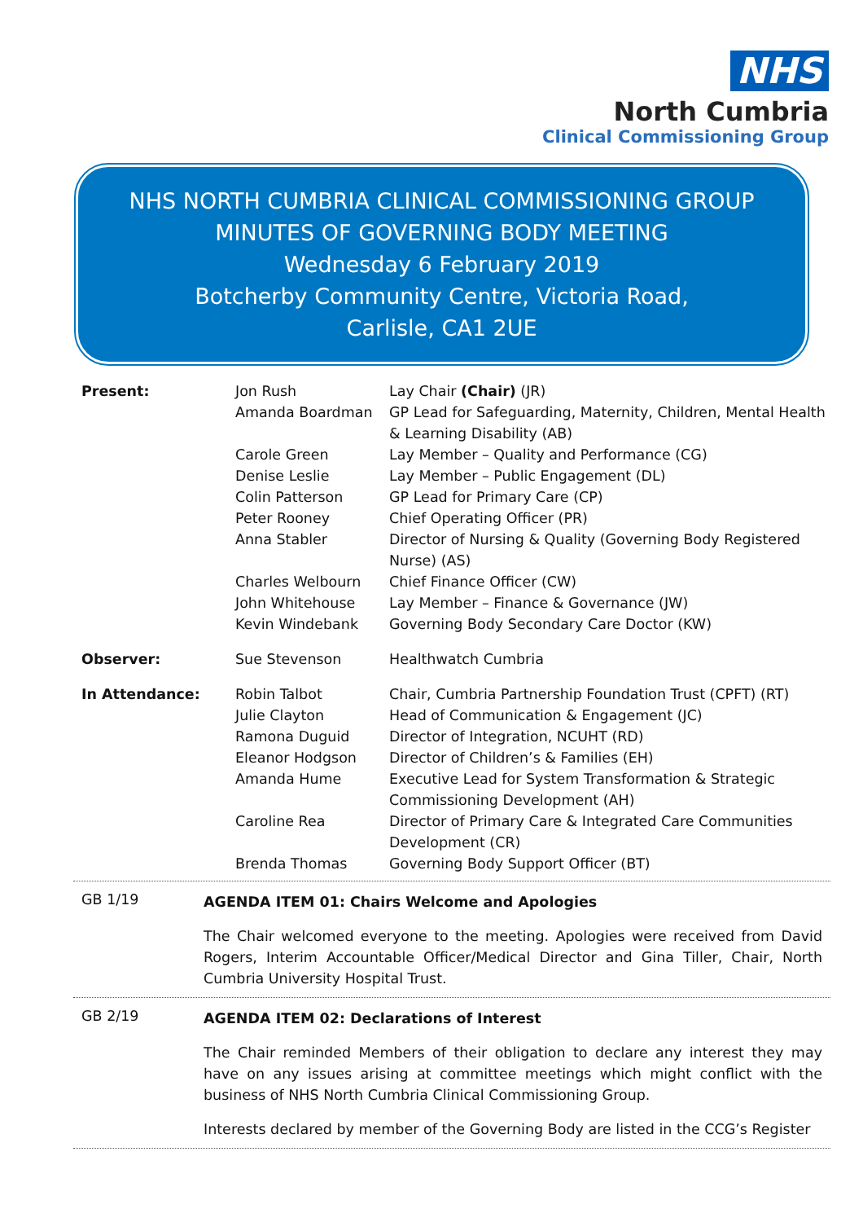NHS
North Cumbria
Clinical Commissioning Group
NHS NORTH CUMBRIA CLINICAL COMMISSIONING GROUP
MINUTES OF GOVERNING BODY MEETING
Wednesday 6 February 2019
Botcherby Community Centre, Victoria Road,
Carlisle, CA1 2UE
| Present: | Jon Rush | Lay Chair (Chair) (JR) |
| | Amanda Boardman | GP Lead for Safeguarding, Maternity, Children, Mental Health & Learning Disability (AB) |
| | Carole Green | Lay Member – Quality and Performance (CG) |
| | Denise Leslie | Lay Member – Public Engagement (DL) |
| | Colin Patterson | GP Lead for Primary Care (CP) |
| | Peter Rooney | Chief Operating Officer (PR) |
| | Anna Stabler | Director of Nursing & Quality (Governing Body Registered Nurse) (AS) |
| | Charles Welbourn | Chief Finance Officer (CW) |
| | John Whitehouse | Lay Member – Finance & Governance (JW) |
| | Kevin Windebank | Governing Body Secondary Care Doctor (KW) |
| Observer: | Sue Stevenson | Healthwatch Cumbria |
| In Attendance: | Robin Talbot | Chair, Cumbria Partnership Foundation Trust (CPFT) (RT) |
| | Julie Clayton | Head of Communication & Engagement (JC) |
| | Ramona Duguid | Director of Integration, NCUHT (RD) |
| | Eleanor Hodgson | Director of Children’s & Families (EH) |
| | Amanda Hume | Executive Lead for System Transformation & Strategic Commissioning Development (AH) |
| | Caroline Rea | Director of Primary Care & Integrated Care Communities Development (CR) |
| | Brenda Thomas | Governing Body Support Officer (BT) |
GB 1/19
AGENDA ITEM 01: Chairs Welcome and Apologies
The Chair welcomed everyone to the meeting. Apologies were received from David Rogers, Interim Accountable Officer/Medical Director and Gina Tiller, Chair, North Cumbria University Hospital Trust.
GB 2/19
AGENDA ITEM 02: Declarations of Interest
The Chair reminded Members of their obligation to declare any interest they may have on any issues arising at committee meetings which might conflict with the business of NHS North Cumbria Clinical Commissioning Group.
Interests declared by member of the Governing Body are listed in the CCG’s Register